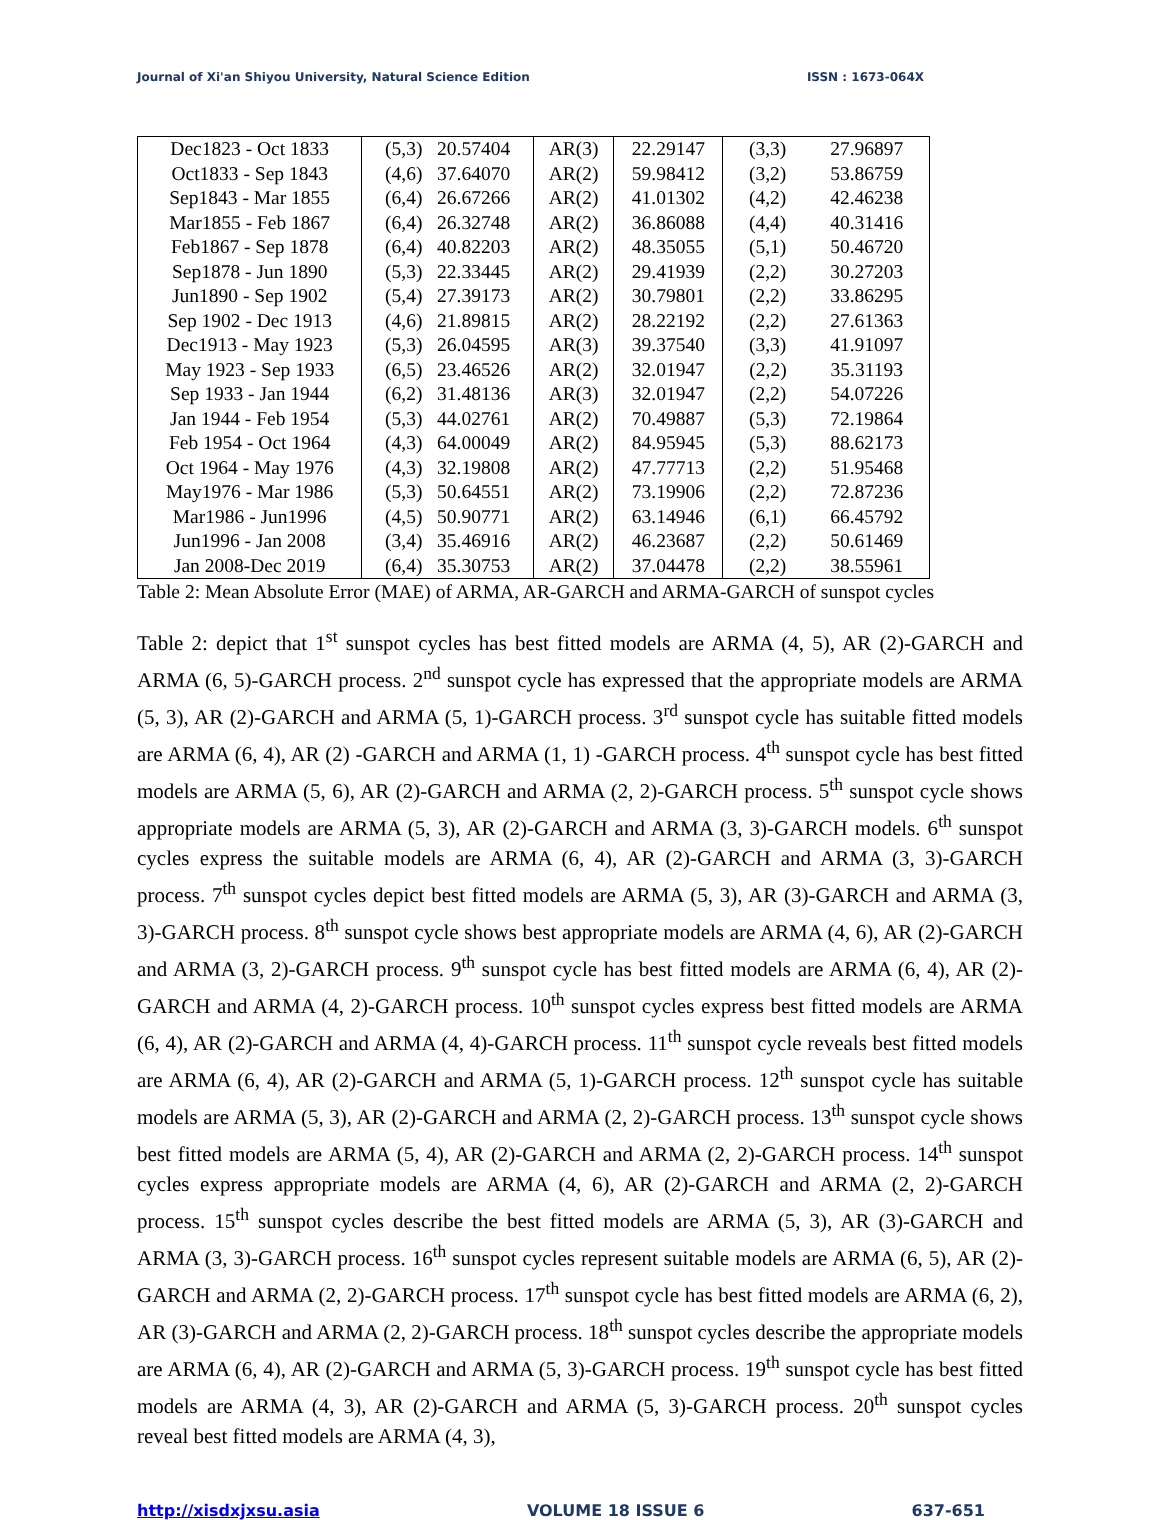Journal of Xi'an Shiyou University, Natural Science Edition ISSN : 1673-064X
| Dec1823 - Oct 1833 | (5,3) 20.57404 | AR(3) | 22.29147 | (3,3) 27.96897 |
| Oct1833 - Sep 1843 | (4,6) 37.64070 | AR(2) | 59.98412 | (3,2) 53.86759 |
| Sep1843 - Mar 1855 | (6,4) 26.67266 | AR(2) | 41.01302 | (4,2) 42.46238 |
| Mar1855 - Feb 1867 | (6,4) 26.32748 | AR(2) | 36.86088 | (4,4) 40.31416 |
| Feb1867 - Sep 1878 | (6,4) 40.82203 | AR(2) | 48.35055 | (5,1) 50.46720 |
| Sep1878 - Jun 1890 | (5,3) 22.33445 | AR(2) | 29.41939 | (2,2) 30.27203 |
| Jun1890 - Sep 1902 | (5,4) 27.39173 | AR(2) | 30.79801 | (2,2) 33.86295 |
| Sep 1902 - Dec 1913 | (4,6) 21.89815 | AR(2) | 28.22192 | (2,2) 27.61363 |
| Dec1913 - May 1923 | (5,3) 26.04595 | AR(3) | 39.37540 | (3,3) 41.91097 |
| May 1923 - Sep 1933 | (6,5) 23.46526 | AR(2) | 32.01947 | (2,2) 35.31193 |
| Sep 1933 - Jan 1944 | (6,2) 31.48136 | AR(3) | 32.01947 | (2,2) 54.07226 |
| Jan 1944 - Feb 1954 | (5,3) 44.02761 | AR(2) | 70.49887 | (5,3) 72.19864 |
| Feb 1954 - Oct 1964 | (4,3) 64.00049 | AR(2) | 84.95945 | (5,3) 88.62173 |
| Oct 1964 - May 1976 | (4,3) 32.19808 | AR(2) | 47.77713 | (2,2) 51.95468 |
| May1976 - Mar 1986 | (5,3) 50.64551 | AR(2) | 73.19906 | (2,2) 72.87236 |
| Mar1986 - Jun1996 | (4,5) 50.90771 | AR(2) | 63.14946 | (6,1) 66.45792 |
| Jun1996 - Jan 2008 | (3,4) 35.46916 | AR(2) | 46.23687 | (2,2) 50.61469 |
| Jan 2008-Dec 2019 | (6,4) 35.30753 | AR(2) | 37.04478 | (2,2) 38.55961 |
Table 2: Mean Absolute Error (MAE) of ARMA, AR-GARCH and ARMA-GARCH of sunspot cycles
Table 2: depict that 1<sup>st</sup> sunspot cycles has best fitted models are ARMA (4, 5), AR (2)-GARCH and ARMA (6, 5)-GARCH process. 2<sup>nd</sup> sunspot cycle has expressed that the appropriate models are ARMA (5, 3), AR (2)-GARCH and ARMA (5, 1)-GARCH process. 3<sup>rd</sup> sunspot cycle has suitable fitted models are ARMA (6, 4), AR (2) -GARCH and ARMA (1, 1) -GARCH process. 4<sup>th</sup> sunspot cycle has best fitted models are ARMA (5, 6), AR (2)-GARCH and ARMA (2, 2)-GARCH process. 5<sup>th</sup> sunspot cycle shows appropriate models are ARMA (5, 3), AR (2)-GARCH and ARMA (3, 3)-GARCH models. 6<sup>th</sup> sunspot cycles express the suitable models are ARMA (6, 4), AR (2)-GARCH and ARMA (3, 3)-GARCH process. 7<sup>th</sup> sunspot cycles depict best fitted models are ARMA (5, 3), AR (3)-GARCH and ARMA (3, 3)-GARCH process. 8<sup>th</sup> sunspot cycle shows best appropriate models are ARMA (4, 6), AR (2)-GARCH and ARMA (3, 2)-GARCH process. 9<sup>th</sup> sunspot cycle has best fitted models are ARMA (6, 4), AR (2)-GARCH and ARMA (4, 2)-GARCH process. 10<sup>th</sup> sunspot cycles express best fitted models are ARMA (6, 4), AR (2)-GARCH and ARMA (4, 4)-GARCH process. 11<sup>th</sup> sunspot cycle reveals best fitted models are ARMA (6, 4), AR (2)-GARCH and ARMA (5, 1)-GARCH process. 12<sup>th</sup> sunspot cycle has suitable models are ARMA (5, 3), AR (2)-GARCH and ARMA (2, 2)-GARCH process. 13<sup>th</sup> sunspot cycle shows best fitted models are ARMA (5, 4), AR (2)-GARCH and ARMA (2, 2)-GARCH process. 14<sup>th</sup> sunspot cycles express appropriate models are ARMA (4, 6), AR (2)-GARCH and ARMA (2, 2)-GARCH process. 15<sup>th</sup> sunspot cycles describe the best fitted models are ARMA (5, 3), AR (3)-GARCH and ARMA (3, 3)-GARCH process. 16<sup>th</sup> sunspot cycles represent suitable models are ARMA (6, 5), AR (2)-GARCH and ARMA (2, 2)-GARCH process. 17<sup>th</sup> sunspot cycle has best fitted models are ARMA (6, 2), AR (3)-GARCH and ARMA (2, 2)-GARCH process. 18<sup>th</sup> sunspot cycles describe the appropriate models are ARMA (6, 4), AR (2)-GARCH and ARMA (5, 3)-GARCH process. 19<sup>th</sup> sunspot cycle has best fitted models are ARMA (4, 3), AR (2)-GARCH and ARMA (5, 3)-GARCH process. 20<sup>th</sup> sunspot cycles reveal best fitted models are ARMA (4, 3),
http://xisdxjxsu.asia VOLUME 18 ISSUE 6 637-651